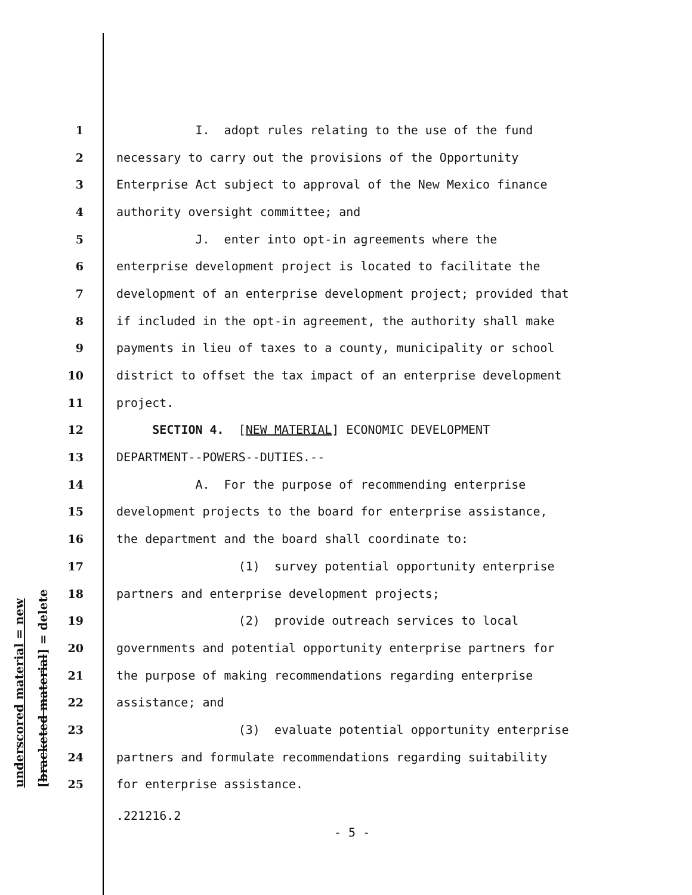underscored material = new [bracketed material] = delete
1 I. adopt rules relating to the use of the fund
2 necessary to carry out the provisions of the Opportunity
3 Enterprise Act subject to approval of the New Mexico finance
4 authority oversight committee; and
5 J. enter into opt-in agreements where the
6 enterprise development project is located to facilitate the
7 development of an enterprise development project; provided that
8 if included in the opt-in agreement, the authority shall make
9 payments in lieu of taxes to a county, municipality or school
10 district to offset the tax impact of an enterprise development
11 project.
12 SECTION 4. [NEW MATERIAL] ECONOMIC DEVELOPMENT
13 DEPARTMENT--POWERS--DUTIES.--
14 A. For the purpose of recommending enterprise
15 development projects to the board for enterprise assistance,
16 the department and the board shall coordinate to:
17 (1) survey potential opportunity enterprise
18 partners and enterprise development projects;
19 (2) provide outreach services to local
20 governments and potential opportunity enterprise partners for
21 the purpose of making recommendations regarding enterprise
22 assistance; and
23 (3) evaluate potential opportunity enterprise
24 partners and formulate recommendations regarding suitability
25 for enterprise assistance.
.221216.2
- 5 -